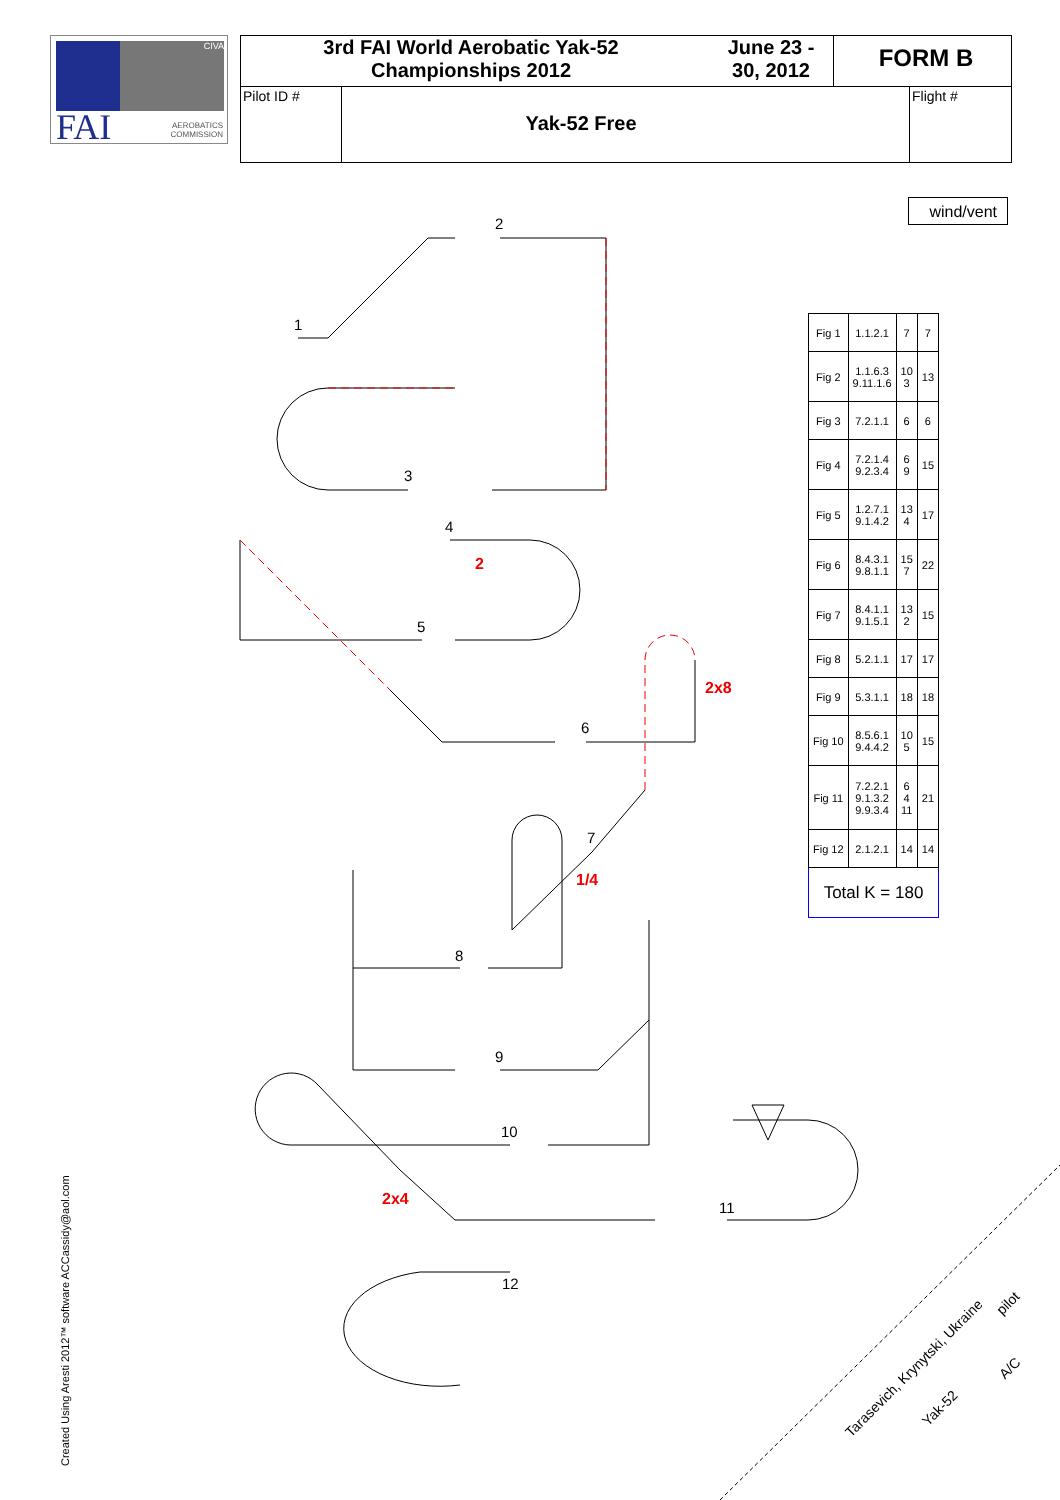FAI
CIVA
AEROBATICS
COMMISSION
3rd FAI World Aerobatic Yak-52 Championships 2012
June 23 - 30, 2012
FORM B
Pilot ID #
Yak-52 Free
Flight #
wind/vent
| Fig 1 | 1.1.2.1 | 7 | 7 |
| Fig 2 | 1.1.6.3 9.11.1.6 | 10 3 | 13 |
| Fig 3 | 7.2.1.1 | 6 | 6 |
| Fig 4 | 7.2.1.4 9.2.3.4 | 6 9 | 15 |
| Fig 5 | 1.2.7.1 9.1.4.2 | 13 4 | 17 |
| Fig 6 | 8.4.3.1 9.8.1.1 | 15 7 | 22 |
| Fig 7 | 8.4.1.1 9.1.5.1 | 13 2 | 15 |
| Fig 8 | 5.2.1.1 | 17 | 17 |
| Fig 9 | 5.3.1.1 | 18 | 18 |
| Fig 10 | 8.5.6.1 9.4.4.2 | 10 5 | 15 |
| Fig 11 | 7.2.2.1 9.1.3.2 9.9.3.4 | 6 4 11 | 21 |
| Fig 12 | 2.1.2.1 | 14 | 14 |
| Total K = 180 | | | |
1
2
3
4
5
6
7
8
9
10
11
12
2
2x8
1/4
2x4
Created Using Aresti 2012™ software ACCassidy@aol.com
Tarasevich, Krynytski, Ukraine
pilot
Yak-52
A/C